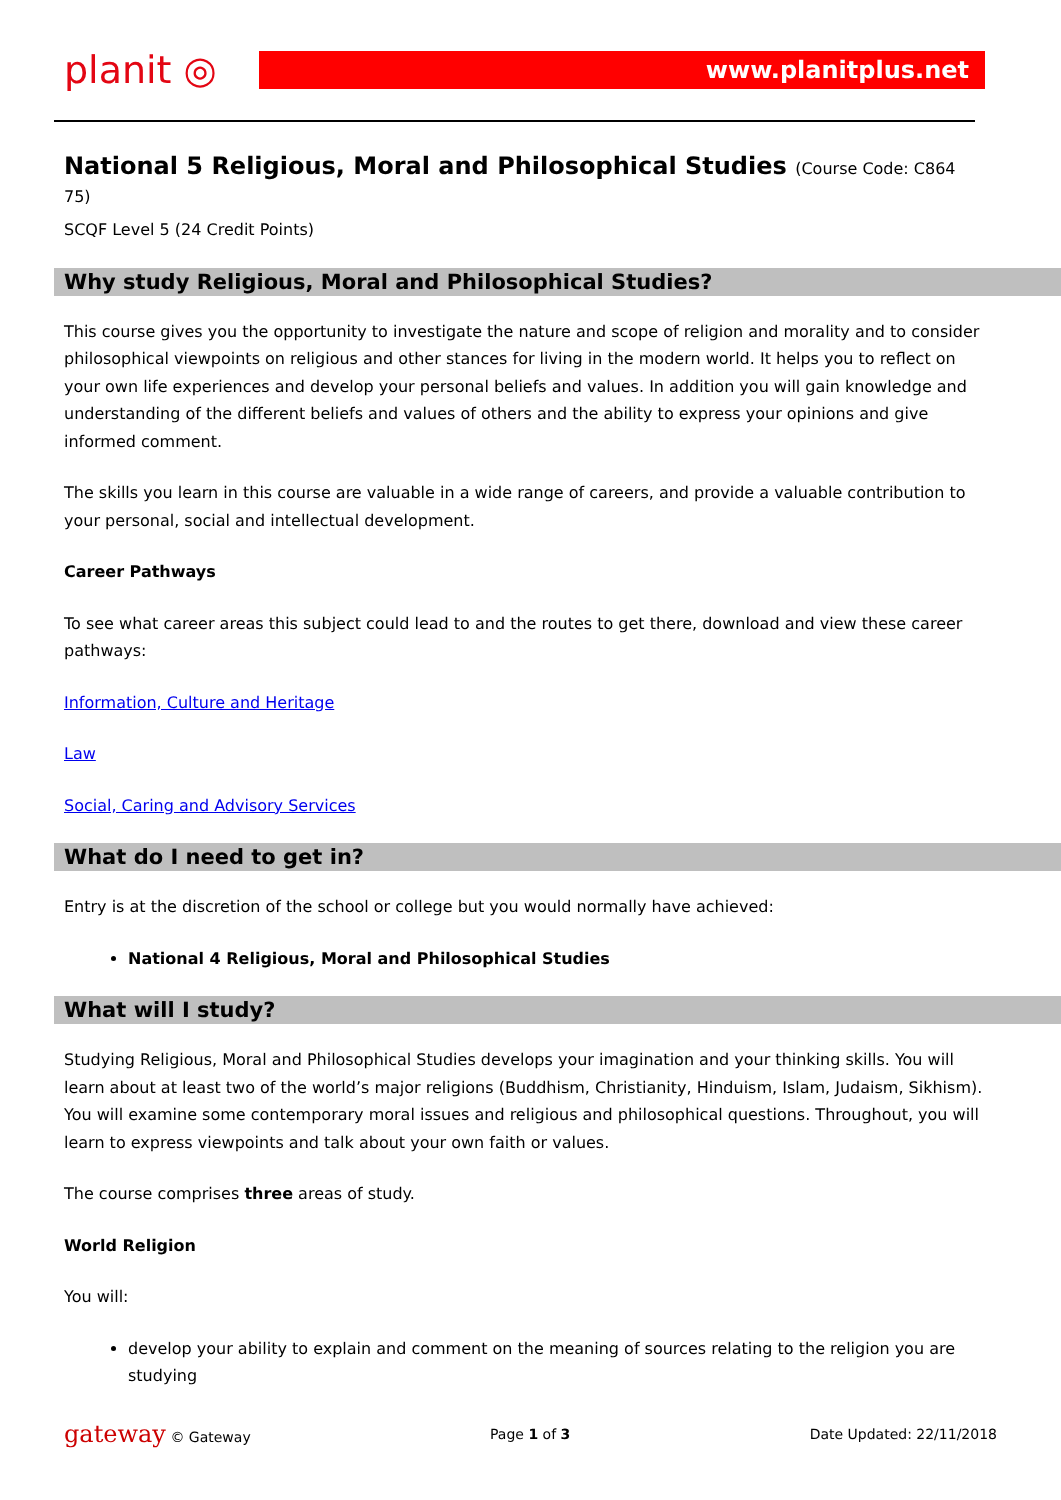planit ◎
www.planitplus.net
National 5 Religious, Moral and Philosophical Studies (Course Code: C864 75)
SCQF Level 5 (24 Credit Points)
Why study Religious, Moral and Philosophical Studies?
This course gives you the opportunity to investigate the nature and scope of religion and morality and to consider philosophical viewpoints on religious and other stances for living in the modern world. It helps you to reflect on your own life experiences and develop your personal beliefs and values. In addition you will gain knowledge and understanding of the different beliefs and values of others and the ability to express your opinions and give informed comment.
The skills you learn in this course are valuable in a wide range of careers, and provide a valuable contribution to your personal, social and intellectual development.
Career Pathways
To see what career areas this subject could lead to and the routes to get there, download and view these career pathways:
Information, Culture and Heritage
Law
Social, Caring and Advisory Services
What do I need to get in?
Entry is at the discretion of the school or college but you would normally have achieved:
National 4 Religious, Moral and Philosophical Studies
What will I study?
Studying Religious, Moral and Philosophical Studies develops your imagination and your thinking skills. You will learn about at least two of the world’s major religions (Buddhism, Christianity, Hinduism, Islam, Judaism, Sikhism). You will examine some contemporary moral issues and religious and philosophical questions. Throughout, you will learn to express viewpoints and talk about your own faith or values.
The course comprises three areas of study.
World Religion
You will:
develop your ability to explain and comment on the meaning of sources relating to the religion you are studying
gateway © Gateway Page 1 of 3 Date Updated: 22/11/2018